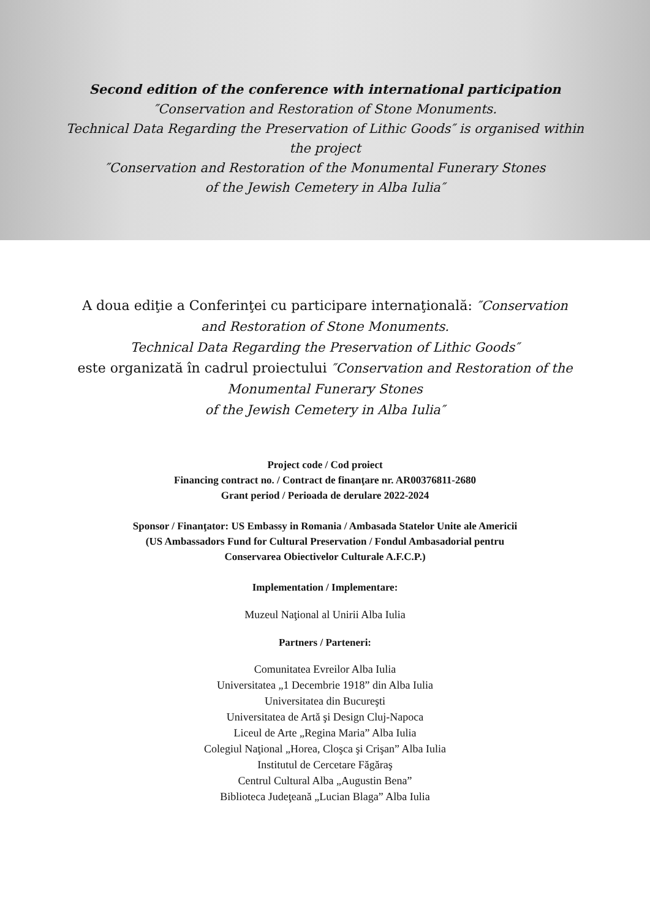Second edition of the conference with international participation
″Conservation and Restoration of Stone Monuments.
Technical Data Regarding the Preservation of Lithic Goods″ is organised within
the project
″Conservation and Restoration of the Monumental Funerary Stones
of the Jewish Cemetery in Alba Iulia″
A doua ediţie a Conferinţei cu participare internaţională: ″Conservation and Restoration of Stone Monuments.
Technical Data Regarding the Preservation of Lithic Goods″
este organizată în cadrul proiectului ″Conservation and Restoration of the Monumental Funerary Stones
of the Jewish Cemetery in Alba Iulia″
Project code / Cod proiect
Financing contract no. / Contract de finanţare nr. AR00376811-2680
Grant period / Perioada de derulare 2022-2024
Sponsor / Finanţator: US Embassy in Romania / Ambasada Statelor Unite ale Americii
(US Ambassadors Fund for Cultural Preservation / Fondul Ambasadorial pentru
Conservarea Obiectivelor Culturale A.F.C.P.)
Implementation / Implementare:
Muzeul Naţional al Unirii Alba Iulia
Partners / Parteneri:
Comunitatea Evreilor Alba Iulia
Universitatea „1 Decembrie 1918” din Alba Iulia
Universitatea din Bucureşti
Universitatea de Artă şi Design Cluj-Napoca
Liceul de Arte „Regina Maria” Alba Iulia
Colegiul Naţional „Horea, Cloşca şi Crişan” Alba Iulia
Institutul de Cercetare Făgăraş
Centrul Cultural Alba „Augustin Bena”
Biblioteca Judeţeană „Lucian Blaga” Alba Iulia